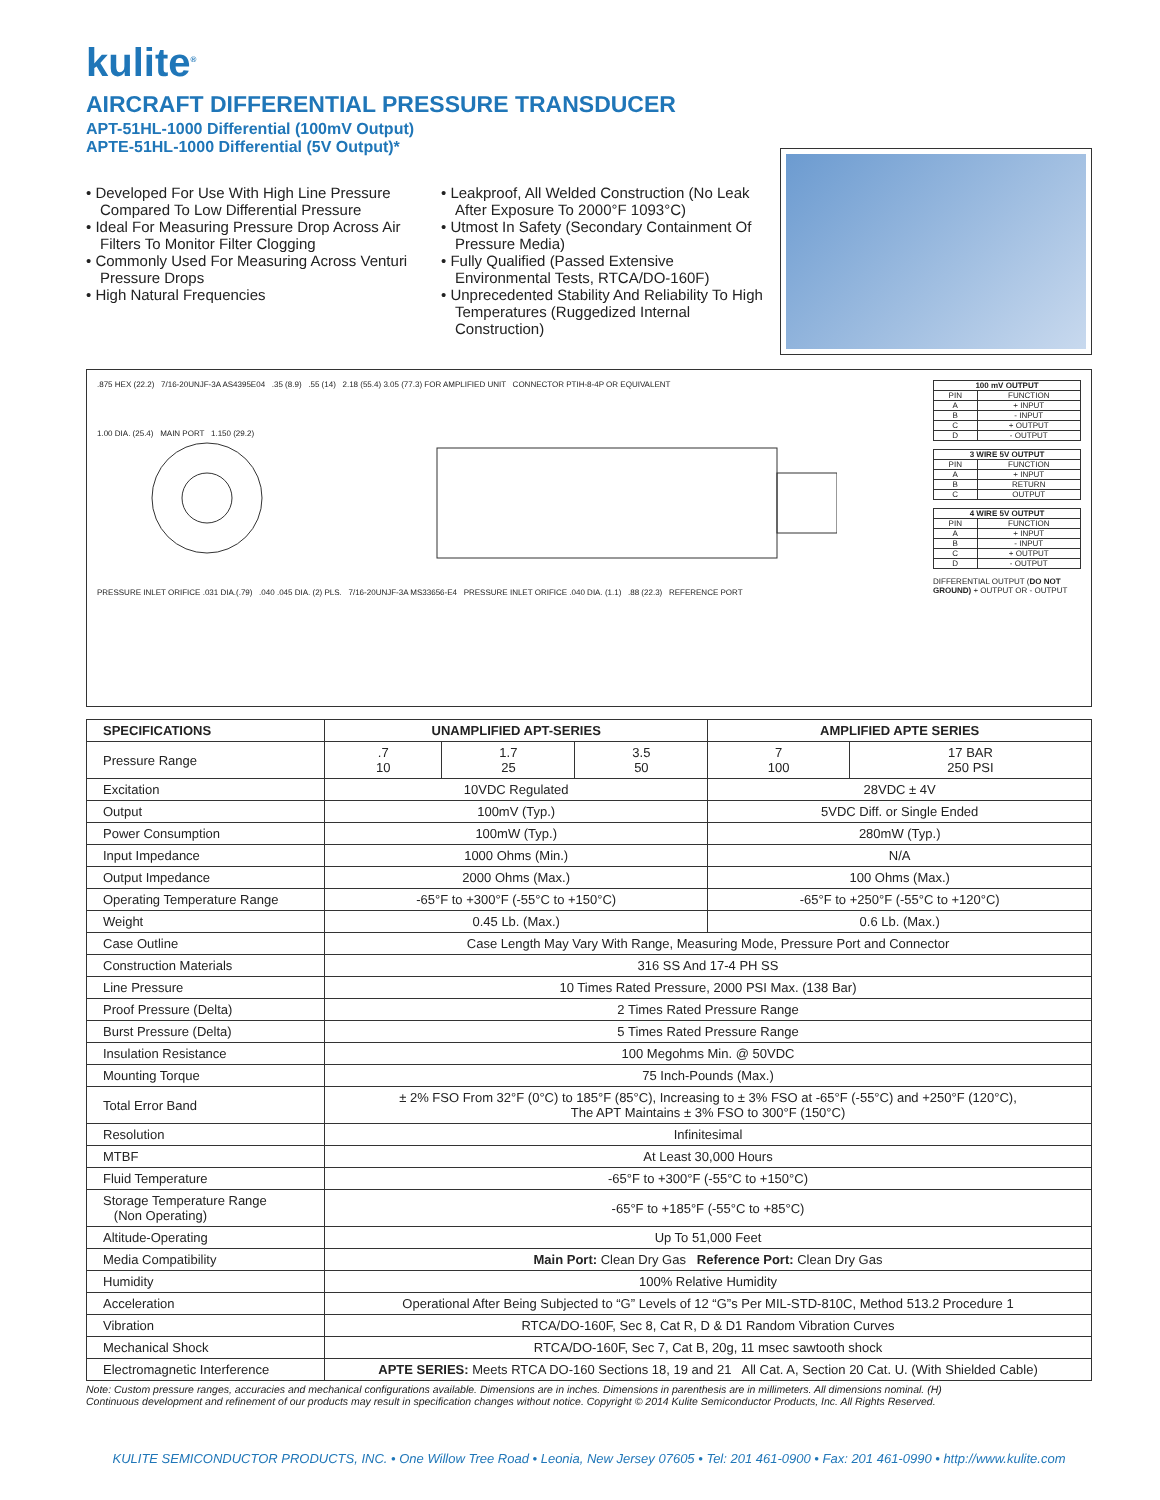kulite<sup>®</sup>
AIRCRAFT DIFFERENTIAL PRESSURE TRANSDUCER
APT-51HL-1000 Differential (100mV Output)
APTE-51HL-1000 Differential (5V Output)*
• Developed For Use With High Line Pressure Compared To Low Differential Pressure
• Ideal For Measuring Pressure Drop Across Air Filters To Monitor Filter Clogging
• Commonly Used For Measuring Across Venturi Pressure Drops
• High Natural Frequencies
• Leakproof, All Welded Construction (No Leak After Exposure To 2000°F 1093°C)
• Utmost In Safety (Secondary Containment Of Pressure Media)
• Fully Qualified (Passed Extensive Environmental Tests, RTCA/DO-160F)
• Unprecedented Stability And Reliability To High Temperatures (Ruggedized Internal Construction)
.875 HEX (22.2) 7/16-20UNJF-3A AS4395E04 .35 (8.9) .55 (14) 2.18 (55.4) 3.05 (77.3) FOR AMPLIFIED UNIT CONNECTOR PTIH-8-4P OR EQUIVALENT
1.00 DIA. (25.4) MAIN PORT 1.150 (29.2)
PRESSURE INLET ORIFICE .031 DIA.(.79) .040 .045 DIA. (2) PLS. 7/16-20UNJF-3A MS33656-E4 PRESSURE INLET ORIFICE .040 DIA. (1.1) .88 (22.3) REFERENCE PORT
| 100 mV OUTPUT | |
| --- | --- |
| PIN | FUNCTION |
| A | + INPUT |
| B | - INPUT |
| C | + OUTPUT |
| D | - OUTPUT |
| 3 WIRE 5V OUTPUT | |
| --- | --- |
| PIN | FUNCTION |
| A | + INPUT |
| B | RETURN |
| C | OUTPUT |
| 4 WIRE 5V OUTPUT | |
| --- | --- |
| PIN | FUNCTION |
| A | + INPUT |
| B | - INPUT |
| C | + OUTPUT |
| D | - OUTPUT |
DIFFERENTIAL OUTPUT (DO NOT GROUND) + OUTPUT OR - OUTPUT
| SPECIFICATIONS | UNAMPLIFIED APT-SERIES | | | AMPLIFIED APTE SERIES | |
| --- | --- | --- | --- | --- | --- |
| Pressure Range | .7 10 | 1.7 25 | 3.5 50 | 7 100 | 17 BAR 250 PSI |
| Excitation | 10VDC Regulated | | | 28VDC ± 4V | |
| Output | 100mV (Typ.) | | | 5VDC Diff. or Single Ended | |
| Power Consumption | 100mW (Typ.) | | | 280mW (Typ.) | |
| Input Impedance | 1000 Ohms (Min.) | | | N/A | |
| Output Impedance | 2000 Ohms (Max.) | | | 100 Ohms (Max.) | |
| Operating Temperature Range | -65°F to +300°F (-55°C to +150°C) | | | -65°F to +250°F (-55°C to +120°C) | |
| Weight | 0.45 Lb. (Max.) | | | 0.6 Lb. (Max.) | |
| Case Outline | Case Length May Vary With Range, Measuring Mode, Pressure Port and Connector | | | | |
| Construction Materials | 316 SS And 17-4 PH SS | | | | |
| Line Pressure | 10 Times Rated Pressure, 2000 PSI Max. (138 Bar) | | | | |
| Proof Pressure (Delta) | 2 Times Rated Pressure Range | | | | |
| Burst Pressure (Delta) | 5 Times Rated Pressure Range | | | | |
| Insulation Resistance | 100 Megohms Min. @ 50VDC | | | | |
| Mounting Torque | 75 Inch-Pounds (Max.) | | | | |
| Total Error Band | ± 2% FSO From 32°F (0°C) to 185°F (85°C), Increasing to ± 3% FSO at -65°F (-55°C) and +250°F (120°C), The APT Maintains ± 3% FSO to 300°F (150°C) | | | | |
| Resolution | Infinitesimal | | | | |
| MTBF | At Least 30,000 Hours | | | | |
| Fluid Temperature | -65°F to +300°F (-55°C to +150°C) | | | | |
| Storage Temperature Range (Non Operating) | -65°F to +185°F (-55°C to +85°C) | | | | |
| Altitude-Operating | Up To 51,000 Feet | | | | |
| Media Compatibility | Main Port: Clean Dry Gas Reference Port: Clean Dry Gas | | | | |
| Humidity | 100% Relative Humidity | | | | |
| Acceleration | Operational After Being Subjected to “G” Levels of 12 “G”s Per MIL-STD-810C, Method 513.2 Procedure 1 | | | | |
| Vibration | RTCA/DO-160F, Sec 8, Cat R, D & D1 Random Vibration Curves | | | | |
| Mechanical Shock | RTCA/DO-160F, Sec 7, Cat B, 20g, 11 msec sawtooth shock | | | | |
| Electromagnetic Interference | APTE SERIES: Meets RTCA DO-160 Sections 18, 19 and 21 All Cat. A, Section 20 Cat. U. (With Shielded Cable) | | | | |
Note: Custom pressure ranges, accuracies and mechanical configurations available. Dimensions are in inches. Dimensions in parenthesis are in millimeters. All dimensions nominal. (H)
Continuous development and refinement of our products may result in specification changes without notice. Copyright © 2014 Kulite Semiconductor Products, Inc. All Rights Reserved.
KULITE SEMICONDUCTOR PRODUCTS, INC. • One Willow Tree Road • Leonia, New Jersey 07605 • Tel: 201 461-0900 • Fax: 201 461-0990 • http://www.kulite.com